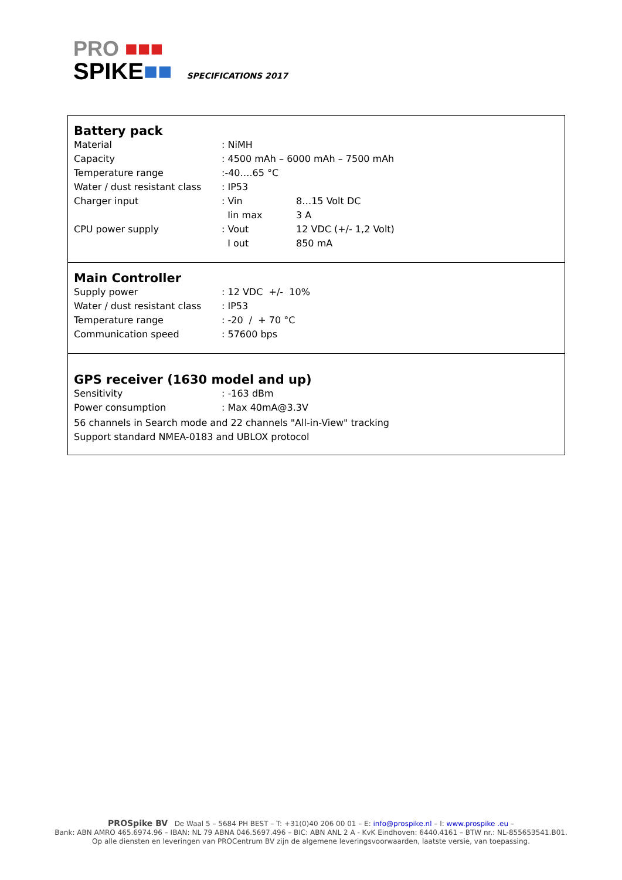PRO ■■■
SPIKE■■
SPECIFICATIONS 2017
Battery pack
| Material | : NiMH | |
| Capacity | : 4500 mAh – 6000 mAh – 7500 mAh | |
| Temperature range | :-40….65 °C | |
| Water / dust resistant class | : IP53 | |
| Charger input | : Vin | 8…15 Volt DC |
| | Iin max | 3 A |
| CPU power supply | : Vout | 12 VDC (+/- 1,2 Volt) |
| | I out | 850 mA |
Main Controller
| Supply power | : 12 VDC +/- 10% |
| Water / dust resistant class | : IP53 |
| Temperature range | : -20 / + 70 °C |
| Communication speed | : 57600 bps |
GPS receiver (1630 model and up)
| Sensitivity | : -163 dBm |
| Power consumption | : Max 40mA@3.3V |
56 channels in Search mode and 22 channels "All-in-View" tracking
Support standard NMEA-0183 and UBLOX protocol
PROSpike BV De Waal 5 – 5684 PH BEST – T: +31(0)40 206 00 01 – E: info@prospike.nl – I: www.prospike .eu –
Bank: ABN AMRO 465.6974.96 – IBAN: NL 79 ABNA 046.5697.496 – BIC: ABN ANL 2 A - KvK Eindhoven: 6440.4161 – BTW nr.: NL-855653541.B01.
Op alle diensten en leveringen van PROCentrum BV zijn de algemene leveringsvoorwaarden, laatste versie, van toepassing.